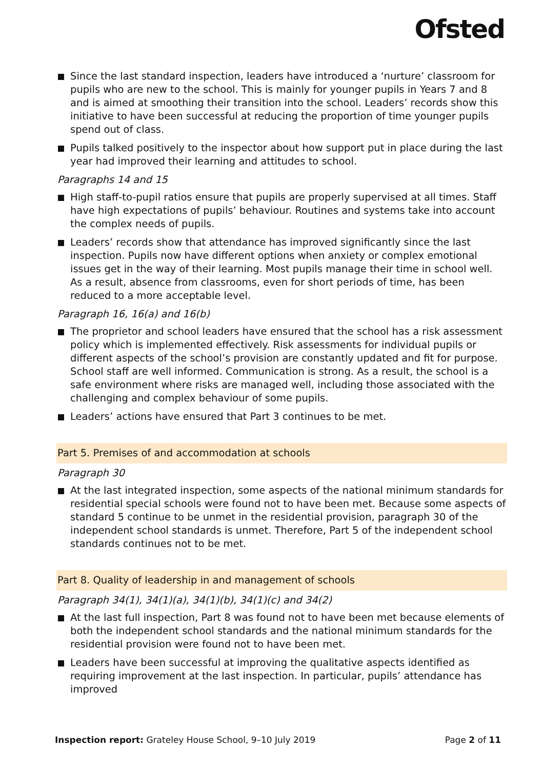Ofsted
Since the last standard inspection, leaders have introduced a ‘nurture’ classroom for pupils who are new to the school. This is mainly for younger pupils in Years 7 and 8 and is aimed at smoothing their transition into the school. Leaders’ records show this initiative to have been successful at reducing the proportion of time younger pupils spend out of class.
Pupils talked positively to the inspector about how support put in place during the last year had improved their learning and attitudes to school.
Paragraphs 14 and 15
High staff-to-pupil ratios ensure that pupils are properly supervised at all times. Staff have high expectations of pupils’ behaviour. Routines and systems take into account the complex needs of pupils.
Leaders’ records show that attendance has improved significantly since the last inspection. Pupils now have different options when anxiety or complex emotional issues get in the way of their learning. Most pupils manage their time in school well. As a result, absence from classrooms, even for short periods of time, has been reduced to a more acceptable level.
Paragraph 16, 16(a) and 16(b)
The proprietor and school leaders have ensured that the school has a risk assessment policy which is implemented effectively. Risk assessments for individual pupils or different aspects of the school’s provision are constantly updated and fit for purpose. School staff are well informed. Communication is strong. As a result, the school is a safe environment where risks are managed well, including those associated with the challenging and complex behaviour of some pupils.
Leaders’ actions have ensured that Part 3 continues to be met.
Part 5. Premises of and accommodation at schools
Paragraph 30
At the last integrated inspection, some aspects of the national minimum standards for residential special schools were found not to have been met. Because some aspects of standard 5 continue to be unmet in the residential provision, paragraph 30 of the independent school standards is unmet. Therefore, Part 5 of the independent school standards continues not to be met.
Part 8. Quality of leadership in and management of schools
Paragraph 34(1), 34(1)(a), 34(1)(b), 34(1)(c) and 34(2)
At the last full inspection, Part 8 was found not to have been met because elements of both the independent school standards and the national minimum standards for the residential provision were found not to have been met.
Leaders have been successful at improving the qualitative aspects identified as requiring improvement at the last inspection. In particular, pupils’ attendance has improved
Inspection report: Grateley House School, 9–10 July 2019
Page 2 of 11